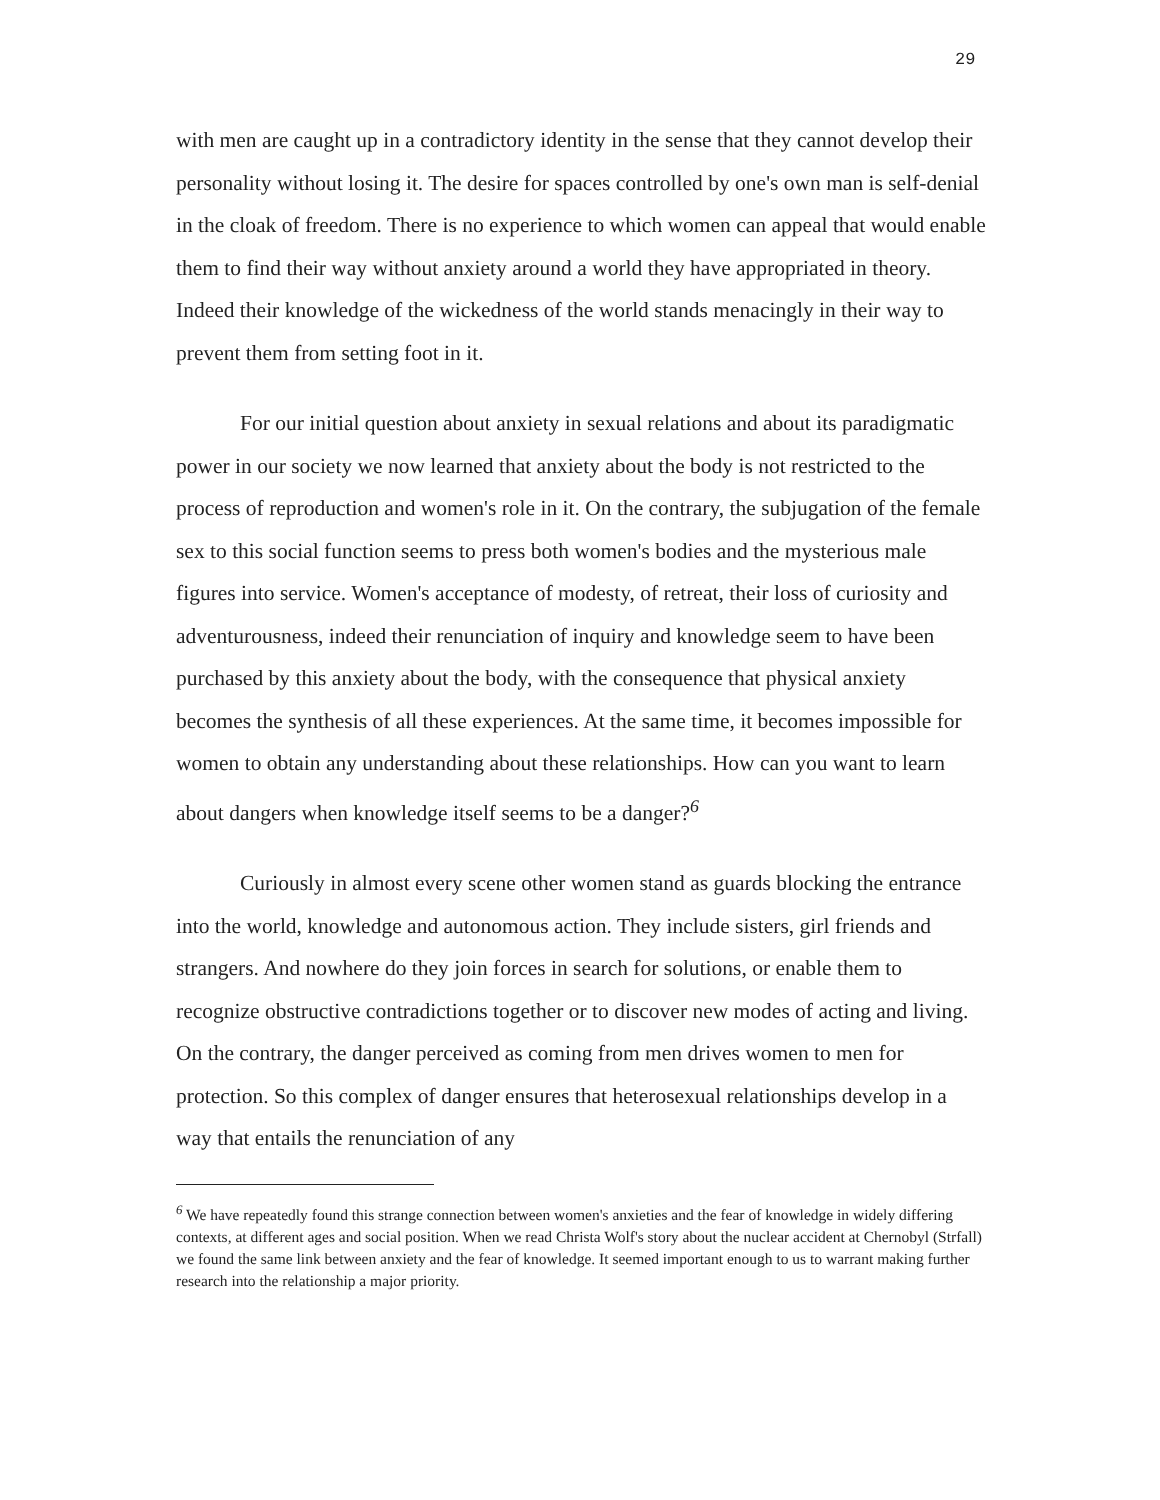29
with men are caught up in a contradictory identity in the sense that they cannot develop their personality without losing it. The desire for spaces controlled by one's own man is self-denial in the cloak of freedom. There is no experience to which women can appeal that would enable them to find their way without anxiety around a world they have appropriated in theory. Indeed their knowledge of the wickedness of the world stands menacingly in their way to prevent them from setting foot in it.
For our initial question about anxiety in sexual relations and about its paradigmatic power in our society we now learned that anxiety about the body is not restricted to the process of reproduction and women's role in it. On the contrary, the subjugation of the female sex to this social function seems to press both women's bodies and the mysterious male figures into service. Women's acceptance of modesty, of retreat, their loss of curiosity and adventurousness, indeed their renunciation of inquiry and knowledge seem to have been purchased by this anxiety about the body, with the consequence that physical anxiety becomes the synthesis of all these experiences. At the same time, it becomes impossible for women to obtain any understanding about these relationships. How can you want to learn about dangers when knowledge itself seems to be a danger?<sup>6</sup>
Curiously in almost every scene other women stand as guards blocking the entrance into the world, knowledge and autonomous action. They include sisters, girl friends and strangers. And nowhere do they join forces in search for solutions, or enable them to recognize obstructive contradictions together or to discover new modes of acting and living. On the contrary, the danger perceived as coming from men drives women to men for protection. So this complex of danger ensures that heterosexual relationships develop in a way that entails the renunciation of any
<sup>6</sup> We have repeatedly found this strange connection between women's anxieties and the fear of knowledge in widely differing contexts, at different ages and social position. When we read Christa Wolf's story about the nuclear accident at Chernobyl (Strfall) we found the same link between anxiety and the fear of knowledge. It seemed important enough to us to warrant making further research into the relationship a major priority.